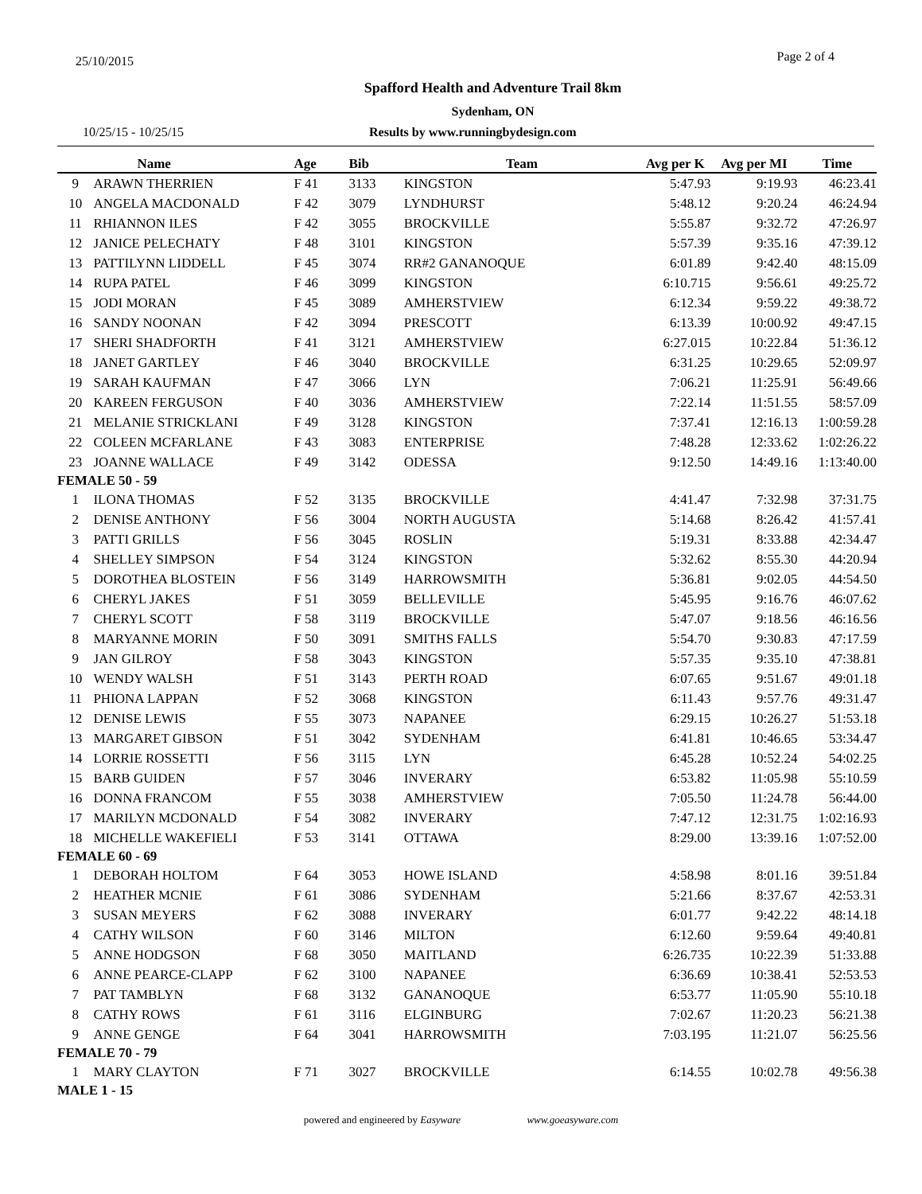25/10/2015 Page 2 of 4
Spafford Health and Adventure Trail 8km
Sydenham, ON
10/25/15 - 10/25/15 Results by www.runningbydesign.com
| | Name | Age | Bib | Team | Avg per K | Avg per MI | Time |
| --- | --- | --- | --- | --- | --- | --- | --- |
| 9 | ARAWN THERRIEN | F 41 | 3133 | KINGSTON | 5:47.93 | 9:19.93 | 46:23.41 |
| 10 | ANGELA MACDONALD | F 42 | 3079 | LYNDHURST | 5:48.12 | 9:20.24 | 46:24.94 |
| 11 | RHIANNON ILES | F 42 | 3055 | BROCKVILLE | 5:55.87 | 9:32.72 | 47:26.97 |
| 12 | JANICE PELECHATY | F 48 | 3101 | KINGSTON | 5:57.39 | 9:35.16 | 47:39.12 |
| 13 | PATTILYNN LIDDELL | F 45 | 3074 | RR#2 GANANOQUE | 6:01.89 | 9:42.40 | 48:15.09 |
| 14 | RUPA PATEL | F 46 | 3099 | KINGSTON | 6:10.715 | 9:56.61 | 49:25.72 |
| 15 | JODI MORAN | F 45 | 3089 | AMHERSTVIEW | 6:12.34 | 9:59.22 | 49:38.72 |
| 16 | SANDY NOONAN | F 42 | 3094 | PRESCOTT | 6:13.39 | 10:00.92 | 49:47.15 |
| 17 | SHERI SHADFORTH | F 41 | 3121 | AMHERSTVIEW | 6:27.015 | 10:22.84 | 51:36.12 |
| 18 | JANET GARTLEY | F 46 | 3040 | BROCKVILLE | 6:31.25 | 10:29.65 | 52:09.97 |
| 19 | SARAH KAUFMAN | F 47 | 3066 | LYN | 7:06.21 | 11:25.91 | 56:49.66 |
| 20 | KAREEN FERGUSON | F 40 | 3036 | AMHERSTVIEW | 7:22.14 | 11:51.55 | 58:57.09 |
| 21 | MELANIE STRICKLANI | F 49 | 3128 | KINGSTON | 7:37.41 | 12:16.13 | 1:00:59.28 |
| 22 | COLEEN MCFARLANE | F 43 | 3083 | ENTERPRISE | 7:48.28 | 12:33.62 | 1:02:26.22 |
| 23 | JOANNE WALLACE | F 49 | 3142 | ODESSA | 9:12.50 | 14:49.16 | 1:13:40.00 |
| FEMALE 50 - 59 | | | | | | | |
| 1 | ILONA THOMAS | F 52 | 3135 | BROCKVILLE | 4:41.47 | 7:32.98 | 37:31.75 |
| 2 | DENISE ANTHONY | F 56 | 3004 | NORTH AUGUSTA | 5:14.68 | 8:26.42 | 41:57.41 |
| 3 | PATTI GRILLS | F 56 | 3045 | ROSLIN | 5:19.31 | 8:33.88 | 42:34.47 |
| 4 | SHELLEY SIMPSON | F 54 | 3124 | KINGSTON | 5:32.62 | 8:55.30 | 44:20.94 |
| 5 | DOROTHEA BLOSTEIN | F 56 | 3149 | HARROWSMITH | 5:36.81 | 9:02.05 | 44:54.50 |
| 6 | CHERYL JAKES | F 51 | 3059 | BELLEVILLE | 5:45.95 | 9:16.76 | 46:07.62 |
| 7 | CHERYL SCOTT | F 58 | 3119 | BROCKVILLE | 5:47.07 | 9:18.56 | 46:16.56 |
| 8 | MARYANNE MORIN | F 50 | 3091 | SMITHS FALLS | 5:54.70 | 9:30.83 | 47:17.59 |
| 9 | JAN GILROY | F 58 | 3043 | KINGSTON | 5:57.35 | 9:35.10 | 47:38.81 |
| 10 | WENDY WALSH | F 51 | 3143 | PERTH ROAD | 6:07.65 | 9:51.67 | 49:01.18 |
| 11 | PHIONA LAPPAN | F 52 | 3068 | KINGSTON | 6:11.43 | 9:57.76 | 49:31.47 |
| 12 | DENISE LEWIS | F 55 | 3073 | NAPANEE | 6:29.15 | 10:26.27 | 51:53.18 |
| 13 | MARGARET GIBSON | F 51 | 3042 | SYDENHAM | 6:41.81 | 10:46.65 | 53:34.47 |
| 14 | LORRIE ROSSETTI | F 56 | 3115 | LYN | 6:45.28 | 10:52.24 | 54:02.25 |
| 15 | BARB GUIDEN | F 57 | 3046 | INVERARY | 6:53.82 | 11:05.98 | 55:10.59 |
| 16 | DONNA FRANCOM | F 55 | 3038 | AMHERSTVIEW | 7:05.50 | 11:24.78 | 56:44.00 |
| 17 | MARILYN MCDONALD | F 54 | 3082 | INVERARY | 7:47.12 | 12:31.75 | 1:02:16.93 |
| 18 | MICHELLE WAKEFIELI | F 53 | 3141 | OTTAWA | 8:29.00 | 13:39.16 | 1:07:52.00 |
| FEMALE 60 - 69 | | | | | | | |
| 1 | DEBORAH HOLTOM | F 64 | 3053 | HOWE ISLAND | 4:58.98 | 8:01.16 | 39:51.84 |
| 2 | HEATHER MCNIE | F 61 | 3086 | SYDENHAM | 5:21.66 | 8:37.67 | 42:53.31 |
| 3 | SUSAN MEYERS | F 62 | 3088 | INVERARY | 6:01.77 | 9:42.22 | 48:14.18 |
| 4 | CATHY WILSON | F 60 | 3146 | MILTON | 6:12.60 | 9:59.64 | 49:40.81 |
| 5 | ANNE HODGSON | F 68 | 3050 | MAITLAND | 6:26.735 | 10:22.39 | 51:33.88 |
| 6 | ANNE PEARCE-CLAPP | F 62 | 3100 | NAPANEE | 6:36.69 | 10:38.41 | 52:53.53 |
| 7 | PAT TAMBLYN | F 68 | 3132 | GANANOQUE | 6:53.77 | 11:05.90 | 55:10.18 |
| 8 | CATHY ROWS | F 61 | 3116 | ELGINBURG | 7:02.67 | 11:20.23 | 56:21.38 |
| 9 | ANNE GENGE | F 64 | 3041 | HARROWSMITH | 7:03.195 | 11:21.07 | 56:25.56 |
| FEMALE 70 - 79 | | | | | | | |
| 1 | MARY CLAYTON | F 71 | 3027 | BROCKVILLE | 6:14.55 | 10:02.78 | 49:56.38 |
| MALE 1 - 15 | | | | | | | |
powered and engineered by Easyware www.goeasyware.com